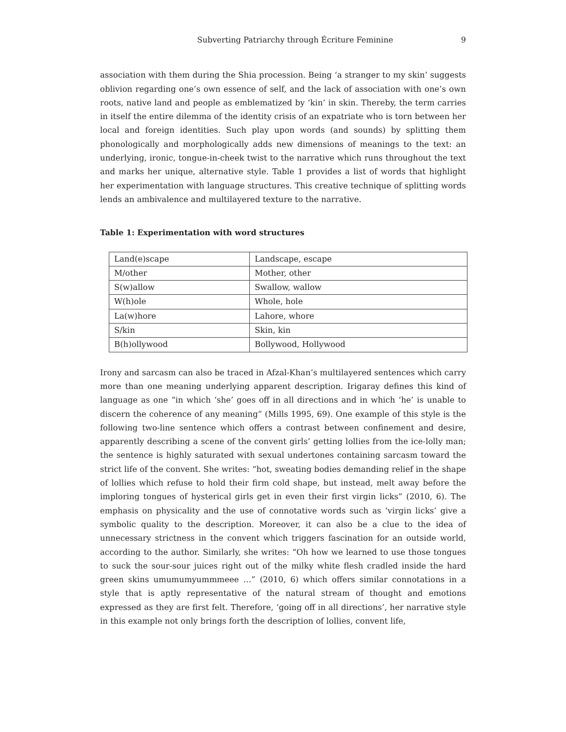Subverting Patriarchy through Écriture Feminine 9
association with them during the Shia procession. Being ‘a stranger to my skin’ suggests oblivion regarding one’s own essence of self, and the lack of association with one’s own roots, native land and people as emblematized by ‘kin’ in skin. Thereby, the term carries in itself the entire dilemma of the identity crisis of an expatriate who is torn between her local and foreign identities. Such play upon words (and sounds) by splitting them phonologically and morphologically adds new dimensions of meanings to the text: an underlying, ironic, tongue-in-cheek twist to the narrative which runs throughout the text and marks her unique, alternative style. Table 1 provides a list of words that highlight her experimentation with language structures. This creative technique of splitting words lends an ambivalence and multilayered texture to the narrative.
Table 1: Experimentation with word structures
| Land(e)scape | Landscape, escape |
| M/other | Mother, other |
| S(w)allow | Swallow, wallow |
| W(h)ole | Whole, hole |
| La(w)hore | Lahore, whore |
| S/kin | Skin, kin |
| B(h)ollywood | Bollywood, Hollywood |
Irony and sarcasm can also be traced in Afzal-Khan’s multilayered sentences which carry more than one meaning underlying apparent description. Irigaray defines this kind of language as one “in which ‘she’ goes off in all directions and in which ‘he’ is unable to discern the coherence of any meaning” (Mills 1995, 69). One example of this style is the following two-line sentence which offers a contrast between confinement and desire, apparently describing a scene of the convent girls’ getting lollies from the ice-lolly man; the sentence is highly saturated with sexual undertones containing sarcasm toward the strict life of the convent. She writes: “hot, sweating bodies demanding relief in the shape of lollies which refuse to hold their firm cold shape, but instead, melt away before the imploring tongues of hysterical girls get in even their first virgin licks” (2010, 6). The emphasis on physicality and the use of connotative words such as ‘virgin licks’ give a symbolic quality to the description. Moreover, it can also be a clue to the idea of unnecessary strictness in the convent which triggers fascination for an outside world, according to the author. Similarly, she writes: “Oh how we learned to use those tongues to suck the sour-sour juices right out of the milky white flesh cradled inside the hard green skins umumumyummmeee …” (2010, 6) which offers similar connotations in a style that is aptly representative of the natural stream of thought and emotions expressed as they are first felt. Therefore, ‘going off in all directions’, her narrative style in this example not only brings forth the description of lollies, convent life,